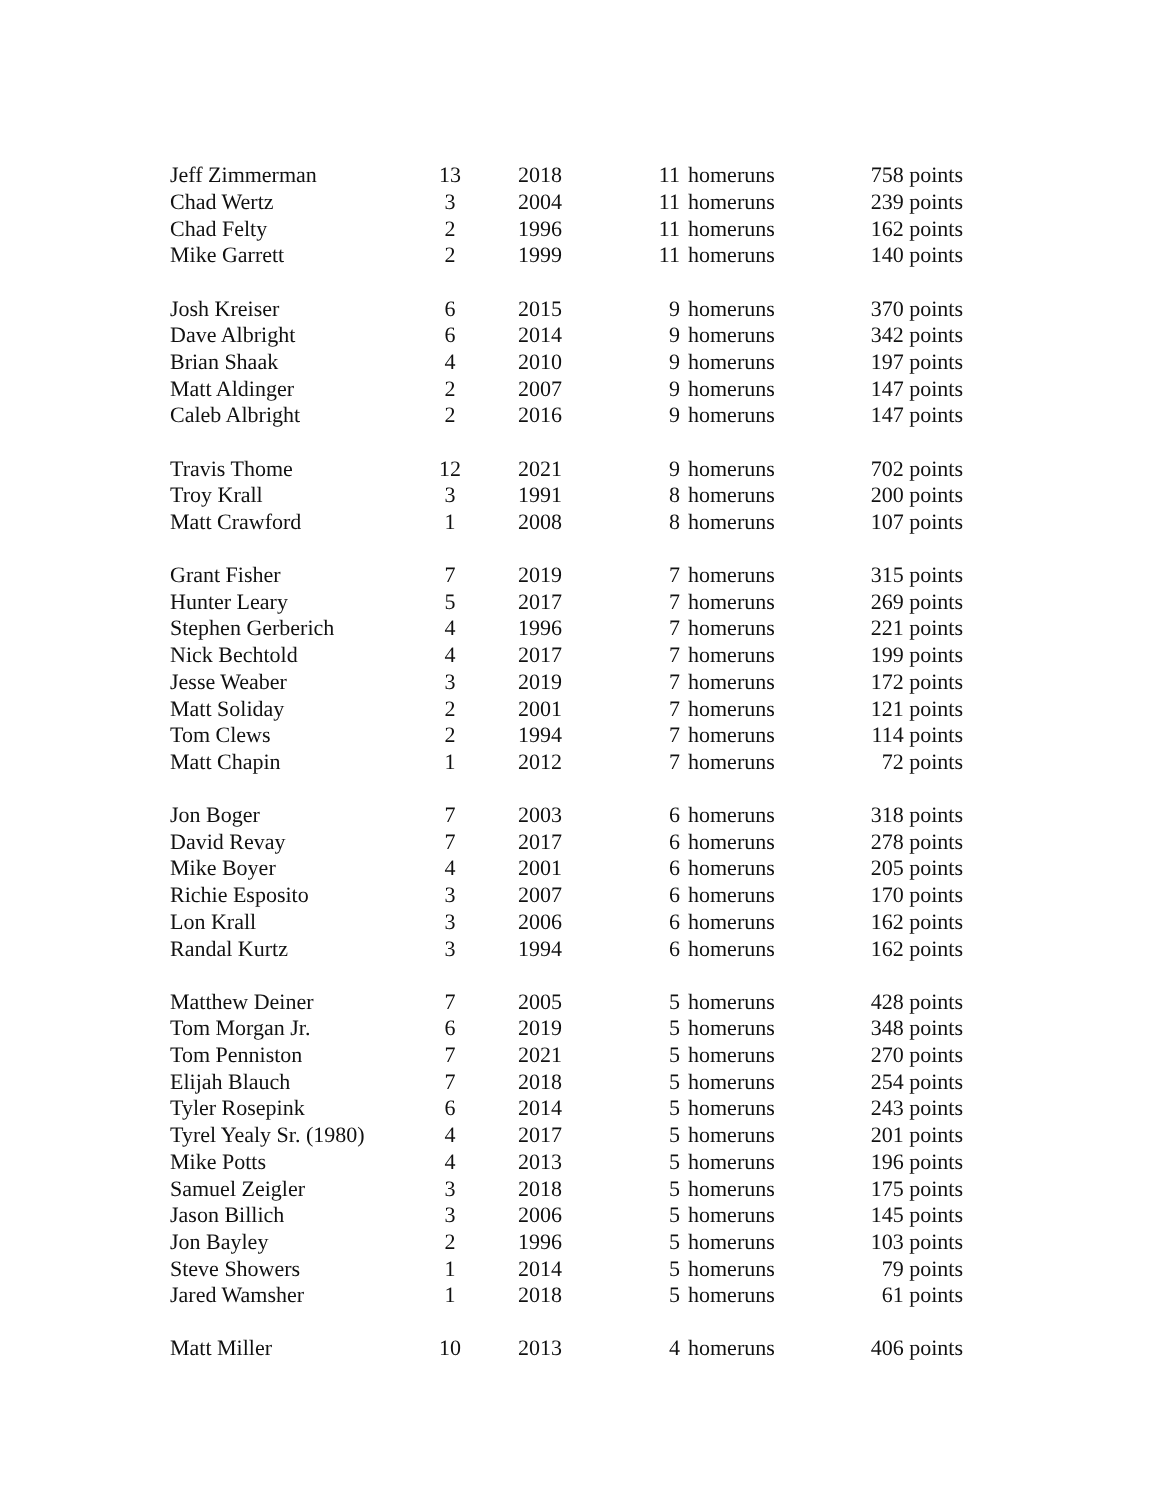| Jeff Zimmerman | 13 | 2018 | 11 | homeruns | 758 points |
| Chad Wertz | 3 | 2004 | 11 | homeruns | 239 points |
| Chad Felty | 2 | 1996 | 11 | homeruns | 162 points |
| Mike Garrett | 2 | 1999 | 11 | homeruns | 140 points |
| Josh Kreiser | 6 | 2015 | 9 | homeruns | 370 points |
| Dave Albright | 6 | 2014 | 9 | homeruns | 342 points |
| Brian Shaak | 4 | 2010 | 9 | homeruns | 197 points |
| Matt Aldinger | 2 | 2007 | 9 | homeruns | 147 points |
| Caleb Albright | 2 | 2016 | 9 | homeruns | 147 points |
| Travis Thome | 12 | 2021 | 9 | homeruns | 702 points |
| Troy Krall | 3 | 1991 | 8 | homeruns | 200 points |
| Matt Crawford | 1 | 2008 | 8 | homeruns | 107 points |
| Grant Fisher | 7 | 2019 | 7 | homeruns | 315 points |
| Hunter Leary | 5 | 2017 | 7 | homeruns | 269 points |
| Stephen Gerberich | 4 | 1996 | 7 | homeruns | 221 points |
| Nick Bechtold | 4 | 2017 | 7 | homeruns | 199 points |
| Jesse Weaber | 3 | 2019 | 7 | homeruns | 172 points |
| Matt Soliday | 2 | 2001 | 7 | homeruns | 121 points |
| Tom Clews | 2 | 1994 | 7 | homeruns | 114 points |
| Matt Chapin | 1 | 2012 | 7 | homeruns | 72 points |
| Jon Boger | 7 | 2003 | 6 | homeruns | 318 points |
| David Revay | 7 | 2017 | 6 | homeruns | 278 points |
| Mike Boyer | 4 | 2001 | 6 | homeruns | 205 points |
| Richie Esposito | 3 | 2007 | 6 | homeruns | 170 points |
| Lon Krall | 3 | 2006 | 6 | homeruns | 162 points |
| Randal Kurtz | 3 | 1994 | 6 | homeruns | 162 points |
| Matthew Deiner | 7 | 2005 | 5 | homeruns | 428 points |
| Tom Morgan Jr. | 6 | 2019 | 5 | homeruns | 348 points |
| Tom Penniston | 7 | 2021 | 5 | homeruns | 270 points |
| Elijah Blauch | 7 | 2018 | 5 | homeruns | 254 points |
| Tyler Rosepink | 6 | 2014 | 5 | homeruns | 243 points |
| Tyrel Yealy Sr. (1980) | 4 | 2017 | 5 | homeruns | 201 points |
| Mike Potts | 4 | 2013 | 5 | homeruns | 196 points |
| Samuel Zeigler | 3 | 2018 | 5 | homeruns | 175 points |
| Jason Billich | 3 | 2006 | 5 | homeruns | 145 points |
| Jon Bayley | 2 | 1996 | 5 | homeruns | 103 points |
| Steve Showers | 1 | 2014 | 5 | homeruns | 79 points |
| Jared Wamsher | 1 | 2018 | 5 | homeruns | 61 points |
| Matt Miller | 10 | 2013 | 4 | homeruns | 406 points |